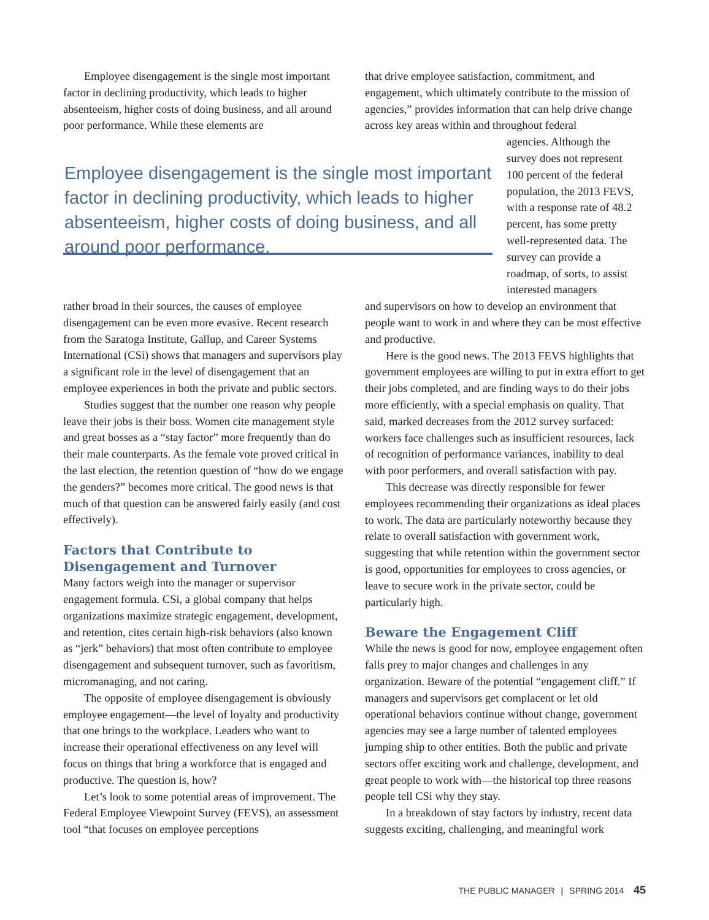Employee disengagement is the single most important factor in declining productivity, which leads to higher absenteeism, higher costs of doing business, and all around poor performance. While these elements are
Employee disengagement is the single most important factor in declining productivity, which leads to higher absenteeism, higher costs of doing business, and all around poor performance.
rather broad in their sources, the causes of employee disengagement can be even more evasive. Recent research from the Saratoga Institute, Gallup, and Career Systems International (CSi) shows that managers and supervisors play a significant role in the level of disengagement that an employee experiences in both the private and public sectors.
Studies suggest that the number one reason why people leave their jobs is their boss. Women cite management style and great bosses as a “stay factor” more frequently than do their male counterparts. As the female vote proved critical in the last election, the retention question of “how do we engage the genders?” becomes more critical. The good news is that much of that question can be answered fairly easily (and cost effectively).
Factors that Contribute to Disengagement and Turnover
Many factors weigh into the manager or supervisor engagement formula. CSi, a global company that helps organizations maximize strategic engagement, development, and retention, cites certain high-risk behaviors (also known as “jerk” behaviors) that most often contribute to employee disengagement and subsequent turnover, such as favoritism, micromanaging, and not caring.
The opposite of employee disengagement is obviously employee engagement—the level of loyalty and productivity that one brings to the workplace. Leaders who want to increase their operational effectiveness on any level will focus on things that bring a workforce that is engaged and productive. The question is, how?
Let’s look to some potential areas of improvement. The Federal Employee Viewpoint Survey (FEVS), an assessment tool “that focuses on employee perceptions
that drive employee satisfaction, commitment, and engagement, which ultimately contribute to the mission of agencies,” provides information that can help drive change across key areas within and throughout federal
agencies. Although the survey does not represent 100 percent of the federal population, the 2013 FEVS, with a response rate of 48.2 percent, has some pretty well-represented data. The survey can provide a roadmap, of sorts, to assist interested managers
and supervisors on how to develop an environment that people want to work in and where they can be most effective and productive.
Here is the good news. The 2013 FEVS highlights that government employees are willing to put in extra effort to get their jobs completed, and are finding ways to do their jobs more efficiently, with a special emphasis on quality. That said, marked decreases from the 2012 survey surfaced: workers face challenges such as insufficient resources, lack of recognition of performance variances, inability to deal with poor performers, and overall satisfaction with pay.
This decrease was directly responsible for fewer employees recommending their organizations as ideal places to work. The data are particularly noteworthy because they relate to overall satisfaction with government work, suggesting that while retention within the government sector is good, opportunities for employees to cross agencies, or leave to secure work in the private sector, could be particularly high.
Beware the Engagement Cliff
While the news is good for now, employee engagement often falls prey to major changes and challenges in any organization. Beware of the potential “engagement cliff.” If managers and supervisors get complacent or let old operational behaviors continue without change, government agencies may see a large number of talented employees jumping ship to other entities. Both the public and private sectors offer exciting work and challenge, development, and great people to work with—the historical top three reasons people tell CSi why they stay.
In a breakdown of stay factors by industry, recent data suggests exciting, challenging, and meaningful work
THE PUBLIC MANAGER | SPRING 2014 45